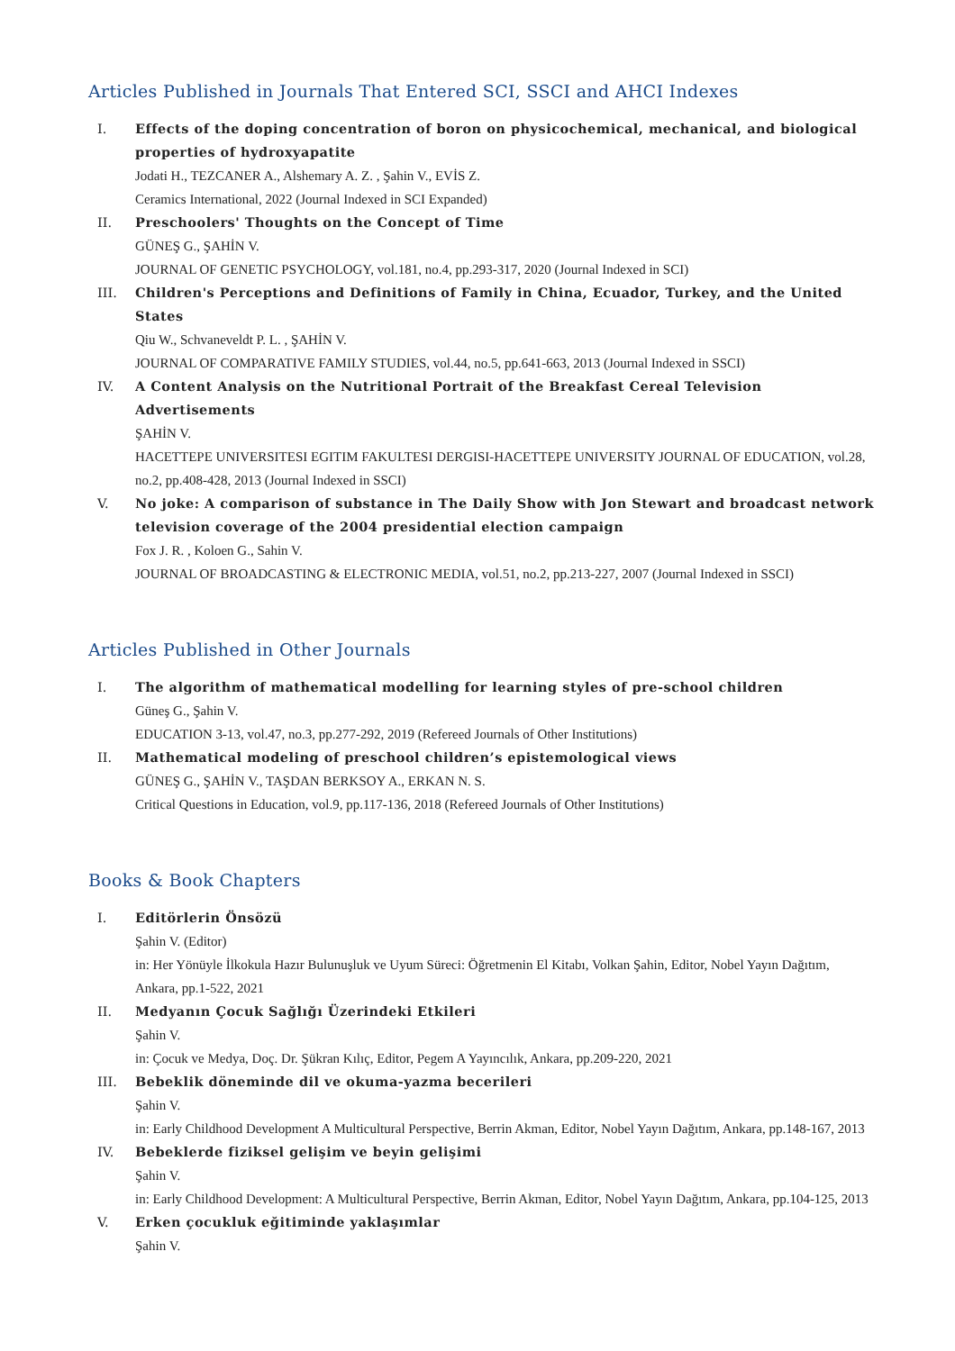Articles Published in Journals That Entered SCI, SSCI and AHCI Indexes
I. Effects of the doping concentration of boron on physicochemical, mechanical, and biological properties of hydroxyapatite
Jodati H., TEZCANER A., Alshemary A. Z. , Şahin V., EVİS Z.
Ceramics International, 2022 (Journal Indexed in SCI Expanded)
II. Preschoolers' Thoughts on the Concept of Time
GÜNEŞ G., ŞAHİN V.
JOURNAL OF GENETIC PSYCHOLOGY, vol.181, no.4, pp.293-317, 2020 (Journal Indexed in SCI)
III. Children's Perceptions and Definitions of Family in China, Ecuador, Turkey, and the United States
Qiu W., Schvaneveldt P. L. , ŞAHİN V.
JOURNAL OF COMPARATIVE FAMILY STUDIES, vol.44, no.5, pp.641-663, 2013 (Journal Indexed in SSCI)
IV. A Content Analysis on the Nutritional Portrait of the Breakfast Cereal Television Advertisements
ŞAHİN V.
HACETTEPE UNIVERSITESI EGITIM FAKULTESI DERGISI-HACETTEPE UNIVERSITY JOURNAL OF EDUCATION, vol.28, no.2, pp.408-428, 2013 (Journal Indexed in SSCI)
V. No joke: A comparison of substance in The Daily Show with Jon Stewart and broadcast network television coverage of the 2004 presidential election campaign
Fox J. R. , Koloen G., Sahin V.
JOURNAL OF BROADCASTING & ELECTRONIC MEDIA, vol.51, no.2, pp.213-227, 2007 (Journal Indexed in SSCI)
Articles Published in Other Journals
I. The algorithm of mathematical modelling for learning styles of pre-school children
Güneş G., Şahin V.
EDUCATION 3-13, vol.47, no.3, pp.277-292, 2019 (Refereed Journals of Other Institutions)
II. Mathematical modeling of preschool children’s epistemological views
GÜNEŞ G., ŞAHİN V., TAŞDAN BERKSOY A., ERKAN N. S.
Critical Questions in Education, vol.9, pp.117-136, 2018 (Refereed Journals of Other Institutions)
Books & Book Chapters
I. Editörlerin Önsözü
Şahin V. (Editor)
in: Her Yönüyle İlkokula Hazır Bulunuşluk ve Uyum Süreci: Öğretmenin El Kitabı, Volkan Şahin, Editor, Nobel Yayın Dağıtım, Ankara, pp.1-522, 2021
II. Medyanın Çocuk Sağlığı Üzerindeki Etkileri
Şahin V.
in: Çocuk ve Medya, Doç. Dr. Şükran Kılıç, Editor, Pegem A Yayıncılık, Ankara, pp.209-220, 2021
III. Bebeklik döneminde dil ve okuma-yazma becerileri
Şahin V.
in: Early Childhood Development A Multicultural Perspective, Berrin Akman, Editor, Nobel Yayın Dağıtım, Ankara, pp.148-167, 2013
IV. Bebeklerde fiziksel gelişim ve beyin gelişimi
Şahin V.
in: Early Childhood Development: A Multicultural Perspective, Berrin Akman, Editor, Nobel Yayın Dağıtım, Ankara, pp.104-125, 2013
V. Erken çocukluk eğitiminde yaklaşımlar
Şahin V.